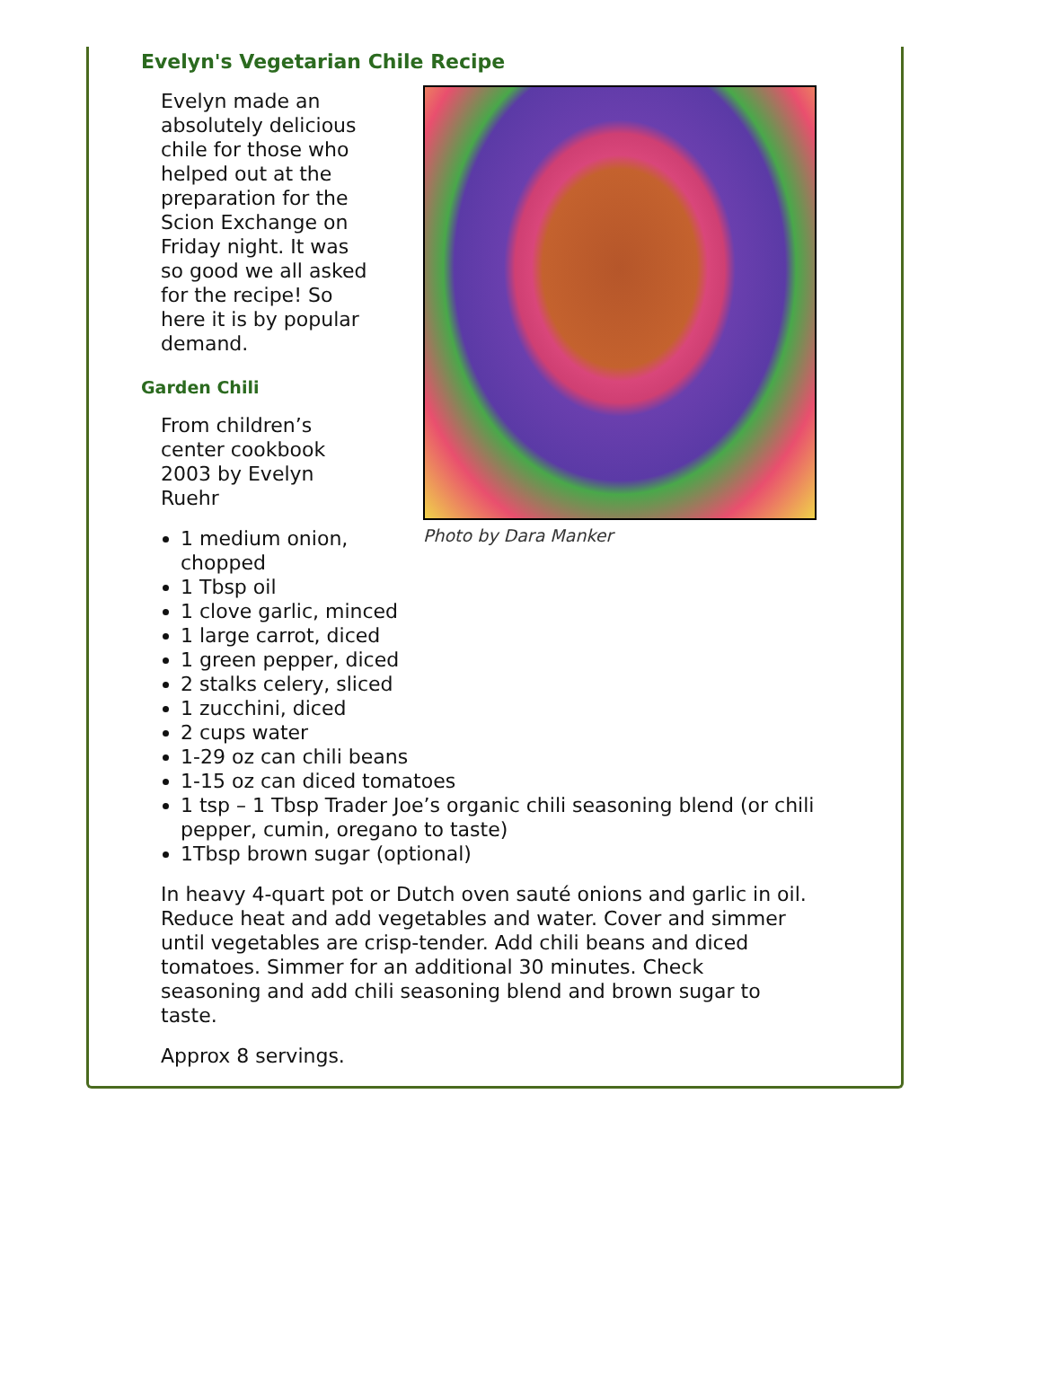Evelyn's Vegetarian Chile Recipe
Photo by Dara Manker
Evelyn made an absolutely delicious chile for those who helped out at the preparation for the Scion Exchange on Friday night. It was so good we all asked for the recipe! So here it is by popular demand.
Garden Chili
From children’s center cookbook 2003 by Evelyn Ruehr
1 medium onion,
chopped
1 Tbsp oil
1 clove garlic, minced
1 large carrot, diced
1 green pepper, diced
2 stalks celery, sliced
1 zucchini, diced
2 cups water
1-29 oz can chili beans
1-15 oz can diced tomatoes
1 tsp – 1 Tbsp Trader Joe’s organic chili seasoning blend (or chili pepper, cumin, oregano to taste)
1Tbsp brown sugar (optional)
In heavy 4-quart pot or Dutch oven sauté onions and garlic in oil. Reduce heat and add vegetables and water. Cover and simmer until vegetables are crisp-tender. Add chili beans and diced tomatoes. Simmer for an additional 30 minutes. Check seasoning and add chili seasoning blend and brown sugar to taste.
Approx 8 servings.